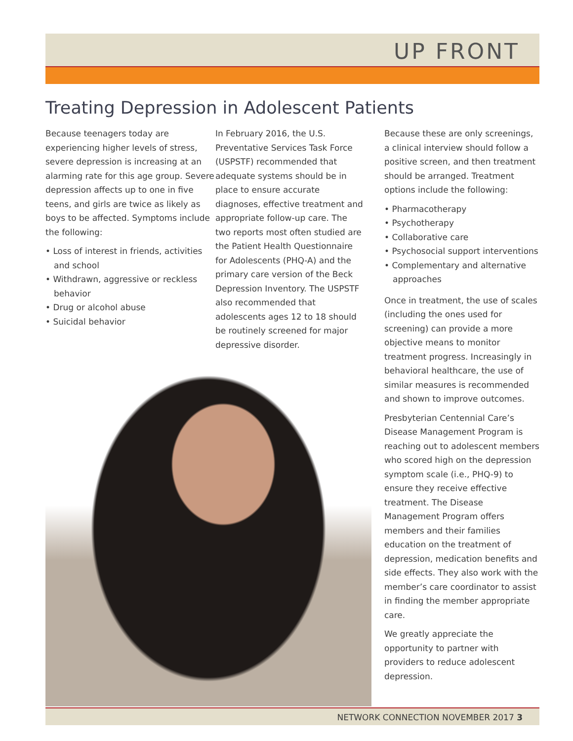UP FRONT
Treating Depression in Adolescent Patients
Because teenagers today are experiencing higher levels of stress, severe depression is increasing at an alarming rate for this age group. Severe depression affects up to one in five teens, and girls are twice as likely as boys to be affected. Symptoms include the following:
• Loss of interest in friends, activities and school
• Withdrawn, aggressive or reckless behavior
• Drug or alcohol abuse
• Suicidal behavior
In February 2016, the U.S. Preventative Services Task Force (USPSTF) recommended that adequate systems should be in place to ensure accurate diagnoses, effective treatment and appropriate follow-up care. The two reports most often studied are the Patient Health Questionnaire for Adolescents (PHQ-A) and the primary care version of the Beck Depression Inventory. The USPSTF also recommended that adolescents ages 12 to 18 should be routinely screened for major depressive disorder.
Because these are only screenings, a clinical interview should follow a positive screen, and then treatment should be arranged. Treatment options include the following:
• Pharmacotherapy
• Psychotherapy
• Collaborative care
• Psychosocial support interventions
• Complementary and alternative approaches
Once in treatment, the use of scales (including the ones used for screening) can provide a more objective means to monitor treatment progress. Increasingly in behavioral healthcare, the use of similar measures is recommended and shown to improve outcomes.
Presbyterian Centennial Care’s Disease Management Program is reaching out to adolescent members who scored high on the depression symptom scale (i.e., PHQ-9) to ensure they receive effective treatment. The Disease Management Program offers members and their families education on the treatment of depression, medication benefits and side effects. They also work with the member’s care coordinator to assist in finding the member appropriate care.
We greatly appreciate the opportunity to partner with providers to reduce adolescent depression.
NETWORK CONNECTION NOVEMBER 2017 3